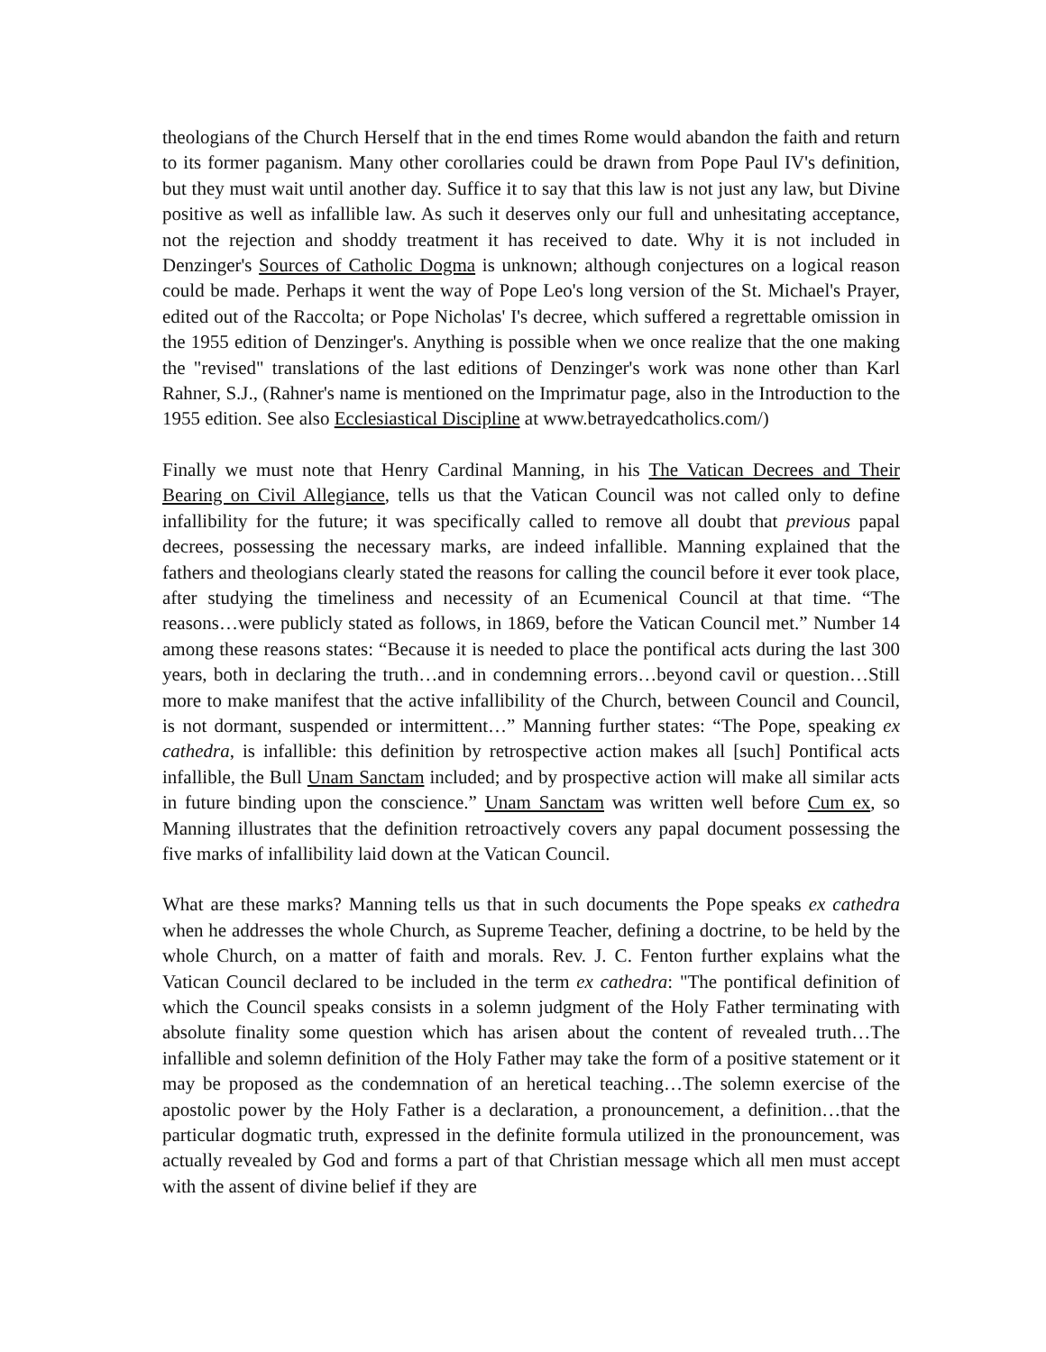theologians of the Church Herself that in the end times Rome would abandon the faith and return to its former paganism. Many other corollaries could be drawn from Pope Paul IV's definition, but they must wait until another day. Suffice it to say that this law is not just any law, but Divine positive as well as infallible law. As such it deserves only our full and unhesitating acceptance, not the rejection and shoddy treatment it has received to date. Why it is not included in Denzinger's Sources of Catholic Dogma is unknown; although conjectures on a logical reason could be made. Perhaps it went the way of Pope Leo's long version of the St. Michael's Prayer, edited out of the Raccolta; or Pope Nicholas' I's decree, which suffered a regrettable omission in the 1955 edition of Denzinger's. Anything is possible when we once realize that the one making the "revised" translations of the last editions of Denzinger's work was none other than Karl Rahner, S.J., (Rahner's name is mentioned on the Imprimatur page, also in the Introduction to the 1955 edition. See also Ecclesiastical Discipline at www.betrayedcatholics.com/)
Finally we must note that Henry Cardinal Manning, in his The Vatican Decrees and Their Bearing on Civil Allegiance, tells us that the Vatican Council was not called only to define infallibility for the future; it was specifically called to remove all doubt that previous papal decrees, possessing the necessary marks, are indeed infallible. Manning explained that the fathers and theologians clearly stated the reasons for calling the council before it ever took place, after studying the timeliness and necessity of an Ecumenical Council at that time. “The reasons…were publicly stated as follows, in 1869, before the Vatican Council met.” Number 14 among these reasons states: “Because it is needed to place the pontifical acts during the last 300 years, both in declaring the truth…and in condemning errors…beyond cavil or question…Still more to make manifest that the active infallibility of the Church, between Council and Council, is not dormant, suspended or intermittent…” Manning further states: “The Pope, speaking ex cathedra, is infallible: this definition by retrospective action makes all [such] Pontifical acts infallible, the Bull Unam Sanctam included; and by prospective action will make all similar acts in future binding upon the conscience.” Unam Sanctam was written well before Cum ex, so Manning illustrates that the definition retroactively covers any papal document possessing the five marks of infallibility laid down at the Vatican Council.
What are these marks? Manning tells us that in such documents the Pope speaks ex cathedra when he addresses the whole Church, as Supreme Teacher, defining a doctrine, to be held by the whole Church, on a matter of faith and morals. Rev. J. C. Fenton further explains what the Vatican Council declared to be included in the term ex cathedra: "The pontifical definition of which the Council speaks consists in a solemn judgment of the Holy Father terminating with absolute finality some question which has arisen about the content of revealed truth…The infallible and solemn definition of the Holy Father may take the form of a positive statement or it may be proposed as the condemnation of an heretical teaching…The solemn exercise of the apostolic power by the Holy Father is a declaration, a pronouncement, a definition…that the particular dogmatic truth, expressed in the definite formula utilized in the pronouncement, was actually revealed by God and forms a part of that Christian message which all men must accept with the assent of divine belief if they are